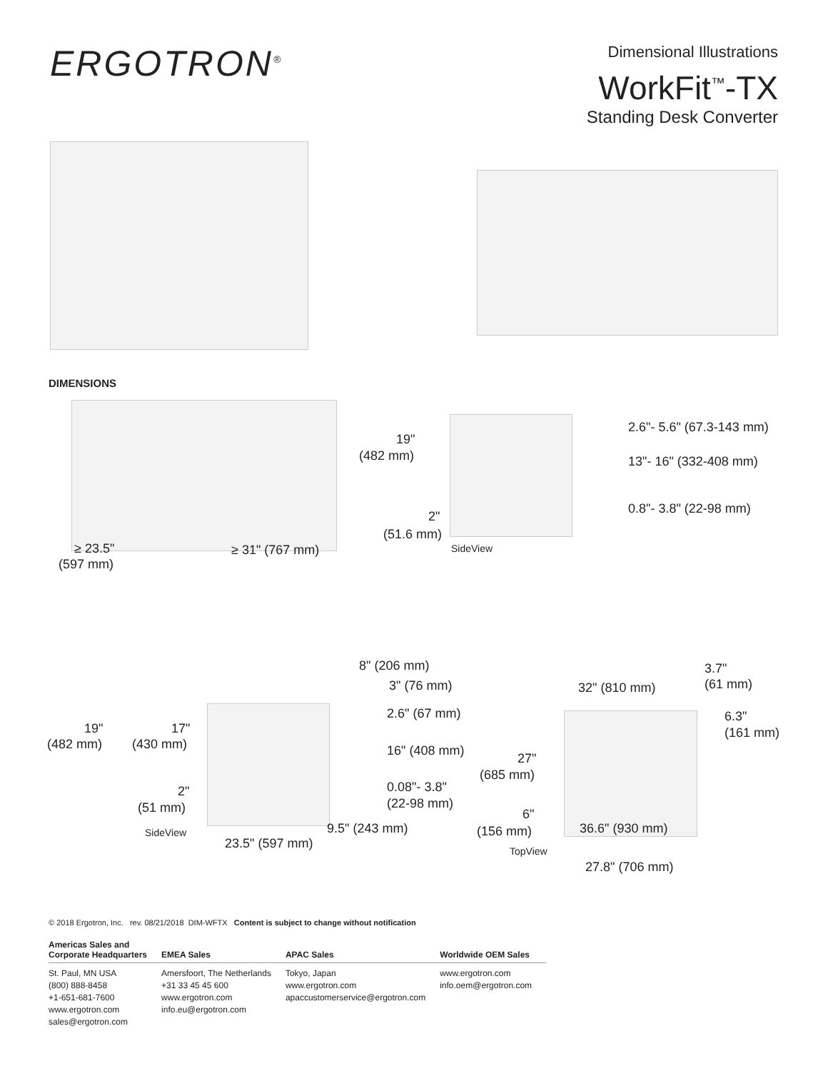ERGOTRON<sup>®</sup>
Dimensional Illustrations
WorkFit<sup>™</sup>-TX
Standing Desk Converter
DIMENSIONS
19"
(482 mm)
2.6"- 5.6" (67.3-143 mm)
13"- 16" (332-408 mm)
0.8"- 3.8" (22-98 mm)
2"
(51.6 mm)
SideView
≥ 23.5"
(597 mm)
≥ 31" (767 mm)
8" (206 mm)
3" (76 mm)
2.6" (67 mm)
19"
(482 mm)
17"
(430 mm) 16" (408 mm)
0.08"- 3.8"
(22-98 mm)
2"
(51 mm)
9.5" (243 mm)
SideView
23.5" (597 mm)
3.7"
(61 mm)
32" (810 mm)
6.3"
(161 mm)
27"
(685 mm)
6"
(156 mm) 36.6" (930 mm)
TopView
27.8" (706 mm)
© 2018 Ergotron, Inc. rev. 08/21/2018 DIM-WFTX Content is subject to change without notification
| Americas Sales and Corporate Headquarters | EMEA Sales | APAC Sales | Worldwide OEM Sales |
| --- | --- | --- | --- |
| St. Paul, MN USA (800) 888-8458 +1-651-681-7600 www.ergotron.com sales@ergotron.com | Amersfoort, The Netherlands +31 33 45 45 600 www.ergotron.com info.eu@ergotron.com | Tokyo, Japan www.ergotron.com apaccustomerservice@ergotron.com | www.ergotron.com info.oem@ergotron.com |